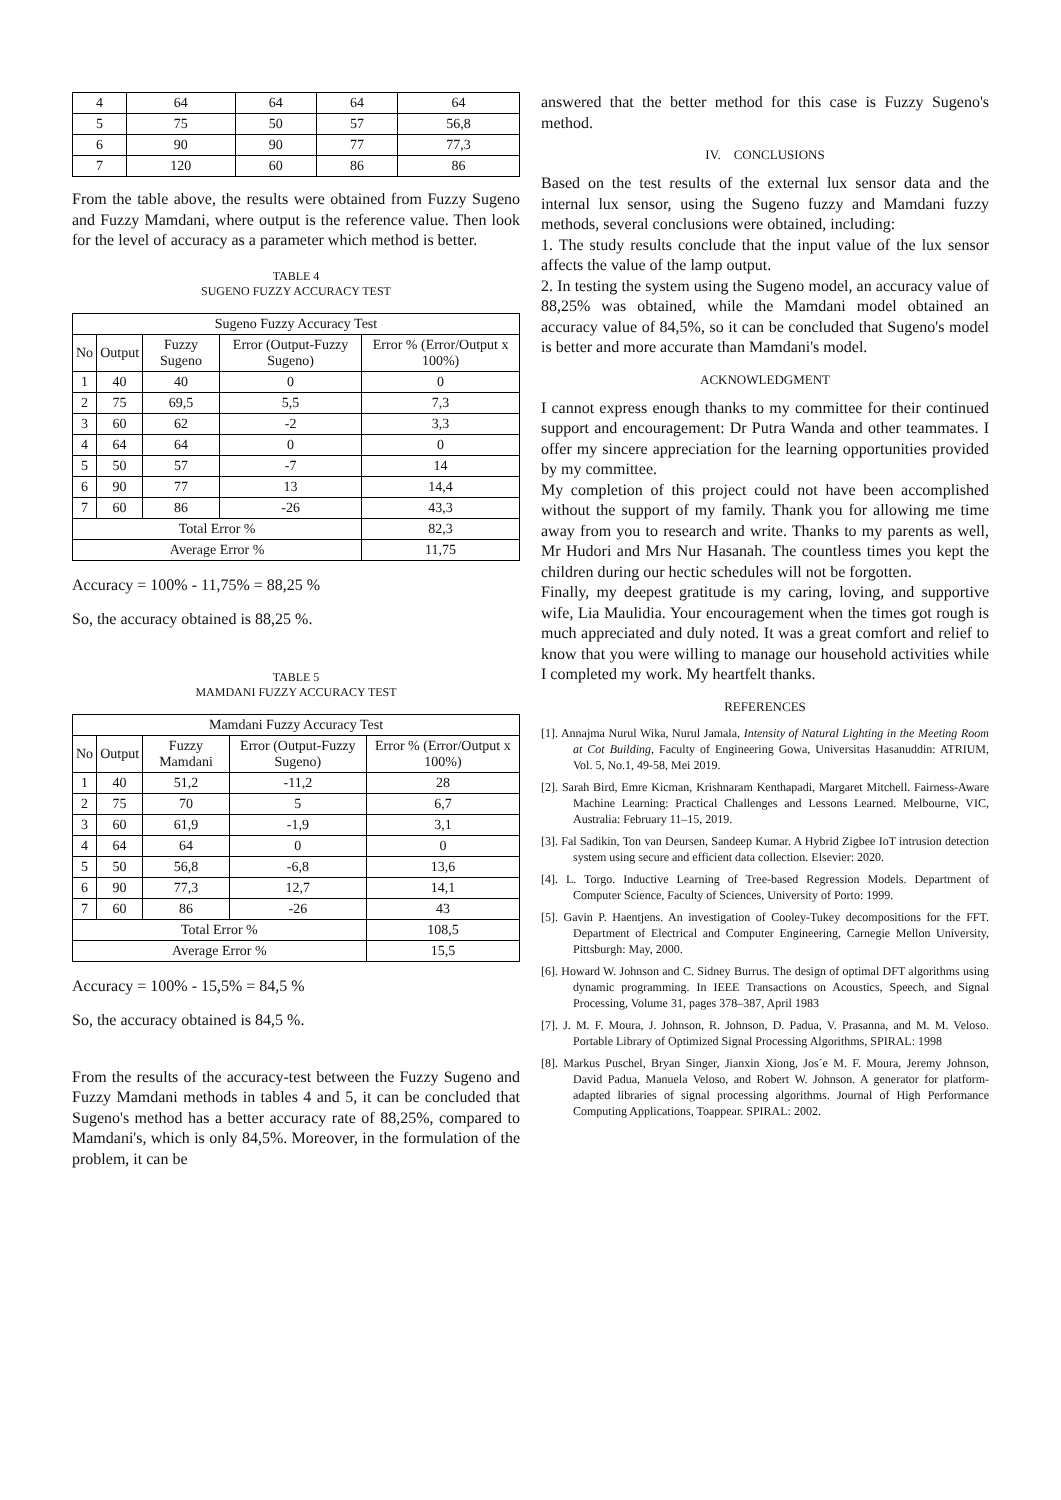| 4 | 64 | 64 | 64 | 64 |
| 5 | 75 | 50 | 57 | 56,8 |
| 6 | 90 | 90 | 77 | 77,3 |
| 7 | 120 | 60 | 86 | 86 |
From the table above, the results were obtained from Fuzzy Sugeno and Fuzzy Mamdani, where output is the reference value. Then look for the level of accuracy as a parameter which method is better.
TABLE 4
SUGENO FUZZY ACCURACY TEST
| Sugeno Fuzzy Accuracy Test | | | | |
| --- | --- | --- | --- | --- |
| No | Output | Fuzzy Sugeno | Error (Output-Fuzzy Sugeno) | Error % (Error/Output x 100%) |
| 1 | 40 | 40 | 0 | 0 |
| 2 | 75 | 69,5 | 5,5 | 7,3 |
| 3 | 60 | 62 | -2 | 3,3 |
| 4 | 64 | 64 | 0 | 0 |
| 5 | 50 | 57 | -7 | 14 |
| 6 | 90 | 77 | 13 | 14,4 |
| 7 | 60 | 86 | -26 | 43,3 |
| Total Error % | | | | 82,3 |
| Average Error % | | | | 11,75 |
Accuracy = 100% - 11,75% = 88,25 %
So, the accuracy obtained is 88,25 %.
TABLE 5
MAMDANI FUZZY ACCURACY TEST
| Mamdani Fuzzy Accuracy Test | | | | |
| --- | --- | --- | --- | --- |
| No | Output | Fuzzy Mamdani | Error (Output-Fuzzy Sugeno) | Error % (Error/Output x 100%) |
| 1 | 40 | 51,2 | -11,2 | 28 |
| 2 | 75 | 70 | 5 | 6,7 |
| 3 | 60 | 61,9 | -1,9 | 3,1 |
| 4 | 64 | 64 | 0 | 0 |
| 5 | 50 | 56,8 | -6,8 | 13,6 |
| 6 | 90 | 77,3 | 12,7 | 14,1 |
| 7 | 60 | 86 | -26 | 43 |
| Total Error % | | | | 108,5 |
| Average Error % | | | | 15,5 |
Accuracy = 100% - 15,5% = 84,5 %
So, the accuracy obtained is 84,5 %.
From the results of the accuracy-test between the Fuzzy Sugeno and Fuzzy Mamdani methods in tables 4 and 5, it can be concluded that Sugeno's method has a better accuracy rate of 88,25%, compared to Mamdani's, which is only 84,5%. Moreover, in the formulation of the problem, it can be
answered that the better method for this case is Fuzzy Sugeno's method.
IV. CONCLUSIONS
Based on the test results of the external lux sensor data and the internal lux sensor, using the Sugeno fuzzy and Mamdani fuzzy methods, several conclusions were obtained, including:
1. The study results conclude that the input value of the lux sensor affects the value of the lamp output.
2. In testing the system using the Sugeno model, an accuracy value of 88,25% was obtained, while the Mamdani model obtained an accuracy value of 84,5%, so it can be concluded that Sugeno's model is better and more accurate than Mamdani's model.
ACKNOWLEDGMENT
I cannot express enough thanks to my committee for their continued support and encouragement: Dr Putra Wanda and other teammates. I offer my sincere appreciation for the learning opportunities provided by my committee.
My completion of this project could not have been accomplished without the support of my family. Thank you for allowing me time away from you to research and write. Thanks to my parents as well, Mr Hudori and Mrs Nur Hasanah. The countless times you kept the children during our hectic schedules will not be forgotten.
Finally, my deepest gratitude is my caring, loving, and supportive wife, Lia Maulidia. Your encouragement when the times got rough is much appreciated and duly noted. It was a great comfort and relief to know that you were willing to manage our household activities while I completed my work. My heartfelt thanks.
REFERENCES
[1]. Annajma Nurul Wika, Nurul Jamala, Intensity of Natural Lighting in the Meeting Room at Cot Building, Faculty of Engineering Gowa, Universitas Hasanuddin: ATRIUM, Vol. 5, No.1, 49-58, Mei 2019.
[2]. Sarah Bird, Emre Kicman, Krishnaram Kenthapadi, Margaret Mitchell. Fairness-Aware Machine Learning: Practical Challenges and Lessons Learned. Melbourne, VIC, Australia: February 11–15, 2019.
[3]. Fal Sadikin, Ton van Deursen, Sandeep Kumar. A Hybrid Zigbee IoT intrusion detection system using secure and efficient data collection. Elsevier: 2020.
[4]. L. Torgo. Inductive Learning of Tree-based Regression Models. Department of Computer Science, Faculty of Sciences, University of Porto: 1999.
[5]. Gavin P. Haentjens. An investigation of Cooley-Tukey decompositions for the FFT. Department of Electrical and Computer Engineering, Carnegie Mellon University, Pittsburgh: May, 2000.
[6]. Howard W. Johnson and C. Sidney Burrus. The design of optimal DFT algorithms using dynamic programming. In IEEE Transactions on Acoustics, Speech, and Signal Processing, Volume 31, pages 378–387, April 1983
[7]. J. M. F. Moura, J. Johnson, R. Johnson, D. Padua, V. Prasanna, and M. M. Veloso. Portable Library of Optimized Signal Processing Algorithms, SPIRAL: 1998
[8]. Markus Puschel, Bryan Singer, Jianxin Xiong, Jos´e M. F. Moura, Jeremy Johnson, David Padua, Manuela Veloso, and Robert W. Johnson. A generator for platform-adapted libraries of signal processing algorithms. Journal of High Performance Computing Applications, Toappear. SPIRAL: 2002.